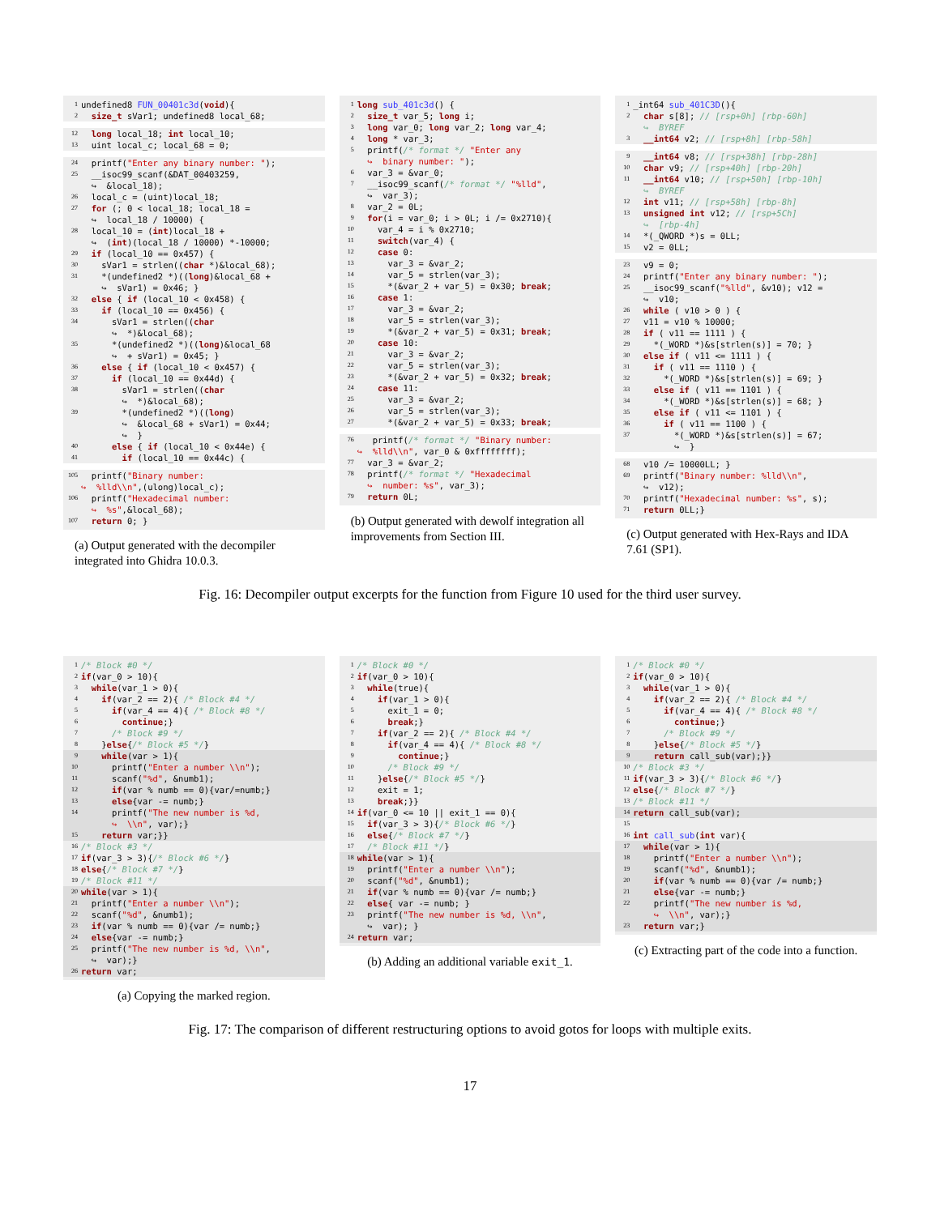1 undefined8 FUN_00401c3d(void){
2 size_t sVar1; undefined8 local_68;
12 long local_18; int local_10;
13 uint local_c; local_68 = 0;
24 printf("Enter any binary number: ");
25 __isoc99_scanf(&DAT_00403259, ↪ &local_18);
26 local_c = (uint)local_18;
27 for (; 0 < local_18; local_18 = ↪ local_18 / 10000) {
28 local_10 = (int)local_18 + ↪ (int)(local_18 / 10000) *-10000;
29 if (local_10 == 0x457) {
30 sVar1 = strlen((char *)&local_68);
31 *(undefined2 *)((long)&local_68 + ↪ sVar1) = 0x46; }
32 else { if (local_10 < 0x458) {
33 if (local_10 == 0x456) {
34 sVar1 = strlen((char ↪ *)&local_68);
35 *(undefined2 *)((long)&local_68 ↪ + sVar1) = 0x45; }
36 else { if (local_10 < 0x457) {
37 if (local_10 == 0x44d) {
38 sVar1 = strlen((char ↪ *)&local_68);
39 *(undefined2 *)((long) ↪ &local_68 + sVar1) = 0x44; ↪ }
40 else { if (local_10 < 0x44e) {
41 if (local_10 == 0x44c) {
105 printf("Binary number: ↪ %lld\\n",(ulong)local_c);
106 printf("Hexadecimal number: ↪ %s",&local_68);
107 return 0; }
(a) Output generated with the decompiler integrated into Ghidra 10.0.3.
1 long sub_401c3d() {
2 size_t var_5; long i;
3 long var_0; long var_2; long var_4;
4 long * var_3;
5 printf(/* format */ "Enter any ↪ binary number: ");
6 var_3 = &var_0;
7 __isoc99_scanf(/* format */ "%lld", ↪ var_3);
8 var_2 = 0L;
9 for(i = var_0; i > 0L; i /= 0x2710){
10 var_4 = i % 0x2710;
11 switch(var_4) {
12 case 0:
13 var_3 = &var_2;
14 var_5 = strlen(var_3);
15 *(&var_2 + var_5) = 0x30; break;
16 case 1:
17 var_3 = &var_2;
18 var_5 = strlen(var_3);
19 *(&var_2 + var_5) = 0x31; break;
20 case 10:
21 var_3 = &var_2;
22 var_5 = strlen(var_3);
23 *(&var_2 + var_5) = 0x32; break;
24 case 11:
25 var_3 = &var_2;
26 var_5 = strlen(var_3);
27 *(&var_2 + var_5) = 0x33; break;
76 printf(/* format */ "Binary number: ↪ %lld\\n", var_0 & 0xffffffff);
77 var_3 = &var_2;
78 printf(/* format */ "Hexadecimal ↪ number: %s", var_3);
79 return 0L;
(b) Output generated with dewolf integration all improvements from Section III.
1 _int64 sub_401C3D(){
2 char s[8]; // [rsp+0h] [rbp-60h] ↪ BYREF
3 __int64 v2; // [rsp+8h] [rbp-58h]
9 __int64 v8; // [rsp+38h] [rbp-28h]
10 char v9; // [rsp+40h] [rbp-20h]
11 __int64 v10; // [rsp+50h] [rbp-10h] ↪ BYREF
12 int v11; // [rsp+58h] [rbp-8h]
13 unsigned int v12; // [rsp+5Ch] ↪ [rbp-4h]
14 *(_QWORD *)s = 0LL;
15 v2 = 0LL;
23 v9 = 0;
24 printf("Enter any binary number: ");
25 __isoc99_scanf("%lld", &v10); v12 = ↪ v10;
26 while ( v10 > 0 ) {
27 v11 = v10 % 10000;
28 if ( v11 == 1111 ) {
29 *(_WORD *)&s[strlen(s)] = 70; }
30 else if ( v11 <= 1111 ) {
31 if ( v11 == 1110 ) {
32 *(_WORD *)&s[strlen(s)] = 69; }
33 else if ( v11 == 1101 ) {
34 *(_WORD *)&s[strlen(s)] = 68; }
35 else if ( v11 <= 1101 ) {
36 if ( v11 == 1100 ) {
37 *(_WORD *)&s[strlen(s)] = 67; ↪ }
68 v10 /= 10000LL; }
69 printf("Binary number: %lld\\n", ↪ v12);
70 printf("Hexadecimal number: %s", s);
71 return 0LL;}
(c) Output generated with Hex-Rays and IDA 7.61 (SP1).
Fig. 16: Decompiler output excerpts for the function from Figure 10 used for the third user survey.
1 /* Block #0 */
2 if(var_0 > 10){
3 while(var_1 > 0){
4 if(var_2 == 2){ /* Block #4 */
5 if(var_4 == 4){ /* Block #8 */
6 continue;}
7 /* Block #9 */
8 }else{/* Block #5 */}
9 while(var > 1){
10 printf("Enter a number \\n");
11 scanf("%d", &numb1);
12 if(var % numb == 0){var/=numb;}
13 else{var -= numb;}
14 printf("The new number is %d, ↪ \\n", var);}
15 return var;}}
16 /* Block #3 */
17 if(var_3 > 3){/* Block #6 */}
18 else{/* Block #7 */}
19 /* Block #11 */
20 while(var > 1){
21 printf("Enter a number \\n");
22 scanf("%d", &numb1);
23 if(var % numb == 0){var /= numb;}
24 else{var -= numb;}
25 printf("The new number is %d, \\n", ↪ var);}
26 return var;
(a) Copying the marked region.
1 /* Block #0 */
2 if(var_0 > 10){
3 while(true){
4 if(var_1 > 0){
5 exit_1 = 0;
6 break;}
7 if(var_2 == 2){ /* Block #4 */
8 if(var_4 == 4){ /* Block #8 */
9 continue;}
10 /* Block #9 */
11 }else{/* Block #5 */}
12 exit = 1;
13 break;}}
14 if(var_0 <= 10 || exit_1 == 0){
15 if(var_3 > 3){/* Block #6 */}
16 else{/* Block #7 */}
17 /* Block #11 */}
18 while(var > 1){
19 printf("Enter a number \\n");
20 scanf("%d", &numb1);
21 if(var % numb == 0){var /= numb;}
22 else{ var -= numb; }
23 printf("The new number is %d, \\n", ↪ var); }
24 return var;
(b) Adding an additional variable exit_1.
1 /* Block #0 */
2 if(var_0 > 10){
3 while(var_1 > 0){
4 if(var_2 == 2){ /* Block #4 */
5 if(var_4 == 4){ /* Block #8 */
6 continue;}
7 /* Block #9 */
8 }else{/* Block #5 */}
9 return call_sub(var);}}
10 /* Block #3 */
11 if(var_3 > 3){/* Block #6 */}
12 else{/* Block #7 */}
13 /* Block #11 */
14 return call_sub(var);
15
16 int call_sub(int var){
17 while(var > 1){
18 printf("Enter a number \\n");
19 scanf("%d", &numb1);
20 if(var % numb == 0){var /= numb;}
21 else{var -= numb;}
22 printf("The new number is %d, ↪ \\n", var);}
23 return var;}
(c) Extracting part of the code into a function.
Fig. 17: The comparison of different restructuring options to avoid gotos for loops with multiple exits.
17